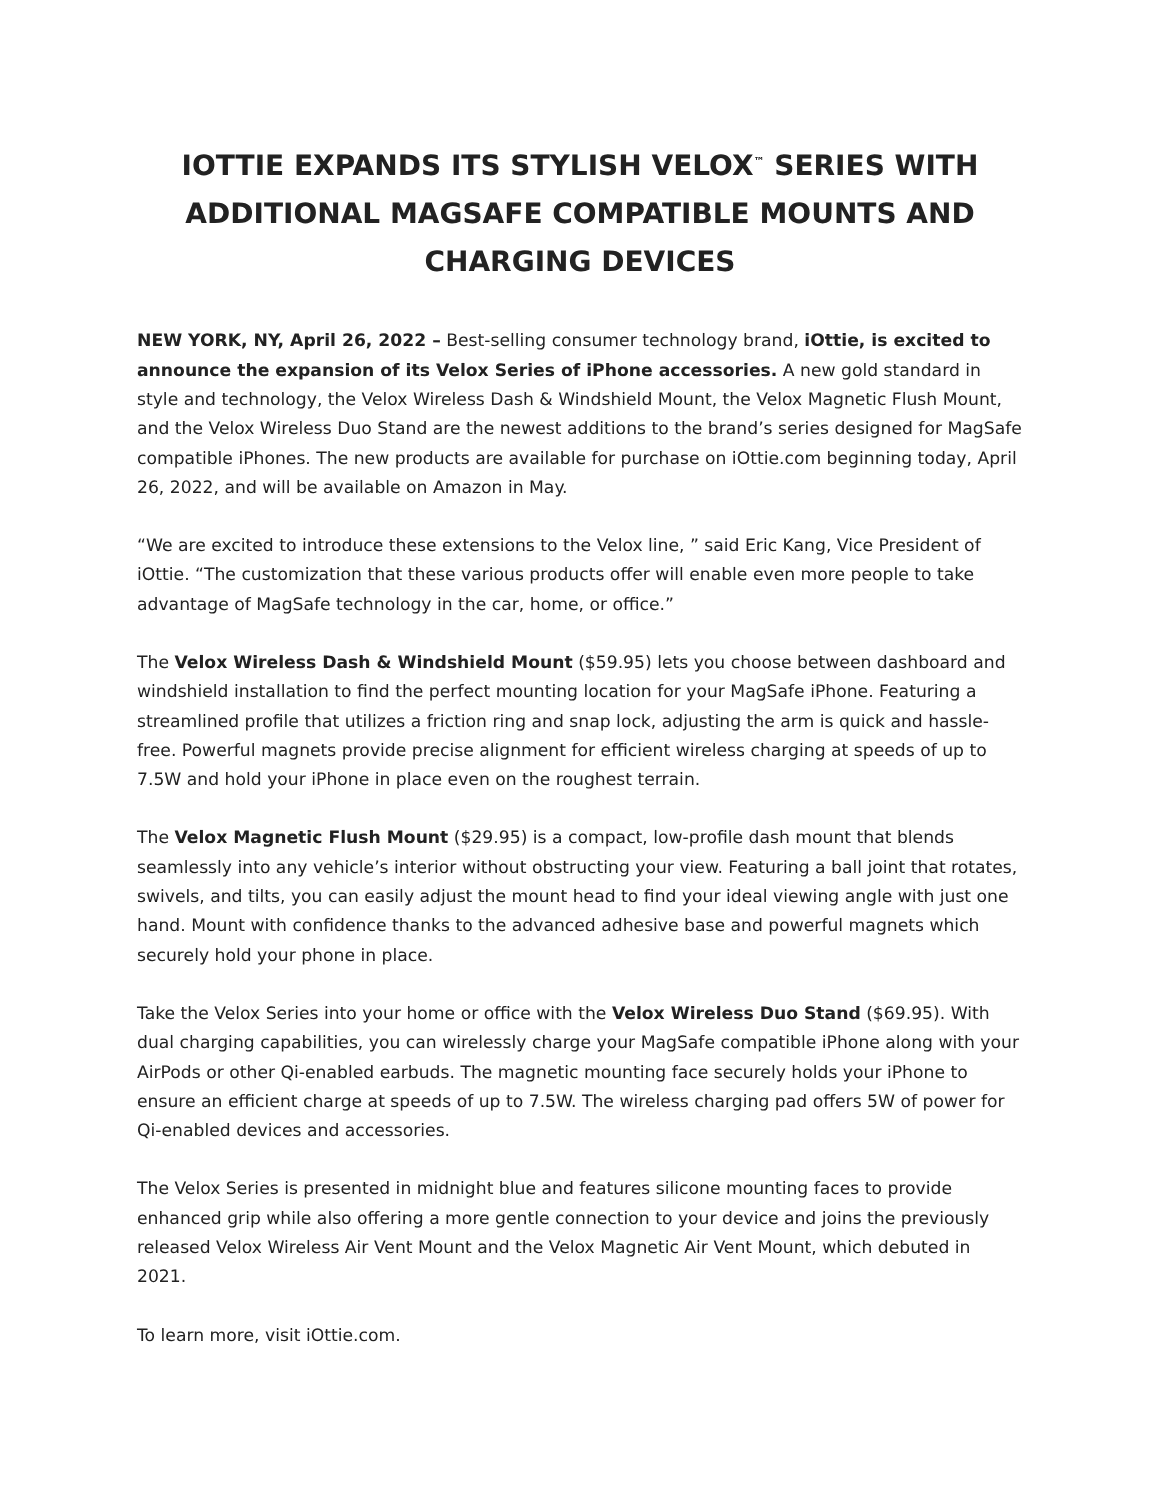IOTTIE EXPANDS ITS STYLISH VELOX<sup>™</sup> SERIES WITH ADDITIONAL MAGSAFE COMPATIBLE MOUNTS AND CHARGING DEVICES
NEW YORK, NY, April 26, 2022 – Best-selling consumer technology brand, iOttie, is excited to announce the expansion of its Velox Series of iPhone accessories. A new gold standard in style and technology, the Velox Wireless Dash & Windshield Mount, the Velox Magnetic Flush Mount, and the Velox Wireless Duo Stand are the newest additions to the brand’s series designed for MagSafe compatible iPhones. The new products are available for purchase on iOttie.com beginning today, April 26, 2022, and will be available on Amazon in May.
“We are excited to introduce these extensions to the Velox line, ” said Eric Kang, Vice President of iOttie. “The customization that these various products offer will enable even more people to take advantage of MagSafe technology in the car, home, or office.”
The Velox Wireless Dash & Windshield Mount ($59.95) lets you choose between dashboard and windshield installation to find the perfect mounting location for your MagSafe iPhone. Featuring a streamlined profile that utilizes a friction ring and snap lock, adjusting the arm is quick and hassle-free. Powerful magnets provide precise alignment for efficient wireless charging at speeds of up to 7.5W and hold your iPhone in place even on the roughest terrain.
The Velox Magnetic Flush Mount ($29.95) is a compact, low-profile dash mount that blends seamlessly into any vehicle’s interior without obstructing your view. Featuring a ball joint that rotates, swivels, and tilts, you can easily adjust the mount head to find your ideal viewing angle with just one hand. Mount with confidence thanks to the advanced adhesive base and powerful magnets which securely hold your phone in place.
Take the Velox Series into your home or office with the Velox Wireless Duo Stand ($69.95). With dual charging capabilities, you can wirelessly charge your MagSafe compatible iPhone along with your AirPods or other Qi-enabled earbuds. The magnetic mounting face securely holds your iPhone to ensure an efficient charge at speeds of up to 7.5W. The wireless charging pad offers 5W of power for Qi-enabled devices and accessories.
The Velox Series is presented in midnight blue and features silicone mounting faces to provide enhanced grip while also offering a more gentle connection to your device and joins the previously released Velox Wireless Air Vent Mount and the Velox Magnetic Air Vent Mount, which debuted in 2021.
To learn more, visit iOttie.com.